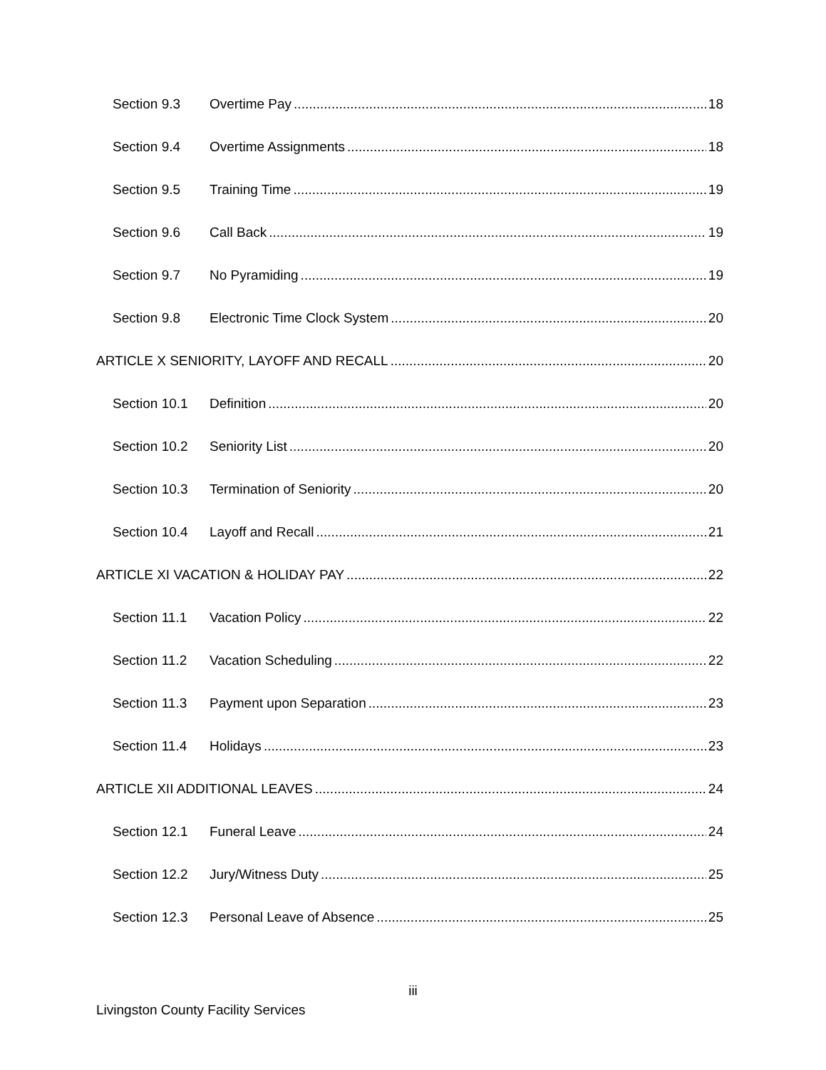Section 9.3 Overtime Pay 18
Section 9.4 Overtime Assignments 18
Section 9.5 Training Time 19
Section 9.6 Call Back 19
Section 9.7 No Pyramiding 19
Section 9.8 Electronic Time Clock System 20
ARTICLE X SENIORITY, LAYOFF AND RECALL 20
Section 10.1 Definition 20
Section 10.2 Seniority List 20
Section 10.3 Termination of Seniority 20
Section 10.4 Layoff and Recall 21
ARTICLE XI VACATION & HOLIDAY PAY 22
Section 11.1 Vacation Policy 22
Section 11.2 Vacation Scheduling 22
Section 11.3 Payment upon Separation 23
Section 11.4 Holidays 23
ARTICLE XII ADDITIONAL LEAVES 24
Section 12.1 Funeral Leave 24
Section 12.2 Jury/Witness Duty 25
Section 12.3 Personal Leave of Absence 25
iii
Livingston County Facility Services